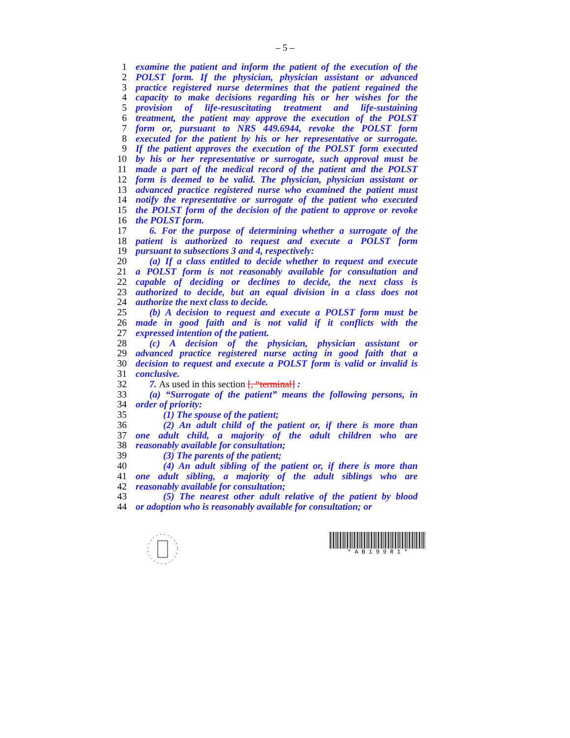– 5 –
1 examine the patient and inform the patient of the execution of the
2 POLST form. If the physician, physician assistant or advanced
3 practice registered nurse determines that the patient regained the
4 capacity to make decisions regarding his or her wishes for the
5 provision of life-resuscitating treatment and life-sustaining
6 treatment, the patient may approve the execution of the POLST
7 form or, pursuant to NRS 449.6944, revoke the POLST form
8 executed for the patient by his or her representative or surrogate.
9 If the patient approves the execution of the POLST form executed
10 by his or her representative or surrogate, such approval must be
11 made a part of the medical record of the patient and the POLST
12 form is deemed to be valid. The physician, physician assistant or
13 advanced practice registered nurse who examined the patient must
14 notify the representative or surrogate of the patient who executed
15 the POLST form of the decision of the patient to approve or revoke
16 the POLST form.
17 6. For the purpose of determining whether a surrogate of the
18 patient is authorized to request and execute a POLST form
19 pursuant to subsections 3 and 4, respectively:
20 (a) If a class entitled to decide whether to request and execute
21 a POLST form is not reasonably available for consultation and
22 capable of deciding or declines to decide, the next class is
23 authorized to decide, but an equal division in a class does not
24 authorize the next class to decide.
25 (b) A decision to request and execute a POLST form must be
26 made in good faith and is not valid if it conflicts with the
27 expressed intention of the patient.
28 (c) A decision of the physician, physician assistant or
29 advanced practice registered nurse acting in good faith that a
30 decision to request and execute a POLST form is valid or invalid is
31 conclusive.
32 7. As used in this section [, “terminal] :
33 (a) “Surrogate of the patient” means the following persons, in
34 order of priority:
35 (1) The spouse of the patient;
36 (2) An adult child of the patient or, if there is more than
37 one adult child, a majority of the adult children who are
38 reasonably available for consultation;
39 (3) The parents of the patient;
40 (4) An adult sibling of the patient or, if there is more than
41 one adult sibling, a majority of the adult siblings who are
42 reasonably available for consultation;
43 (5) The nearest other adult relative of the patient by blood
44 or adoption who is reasonably available for consultation; or
* A B 1 9 9 R 1 *